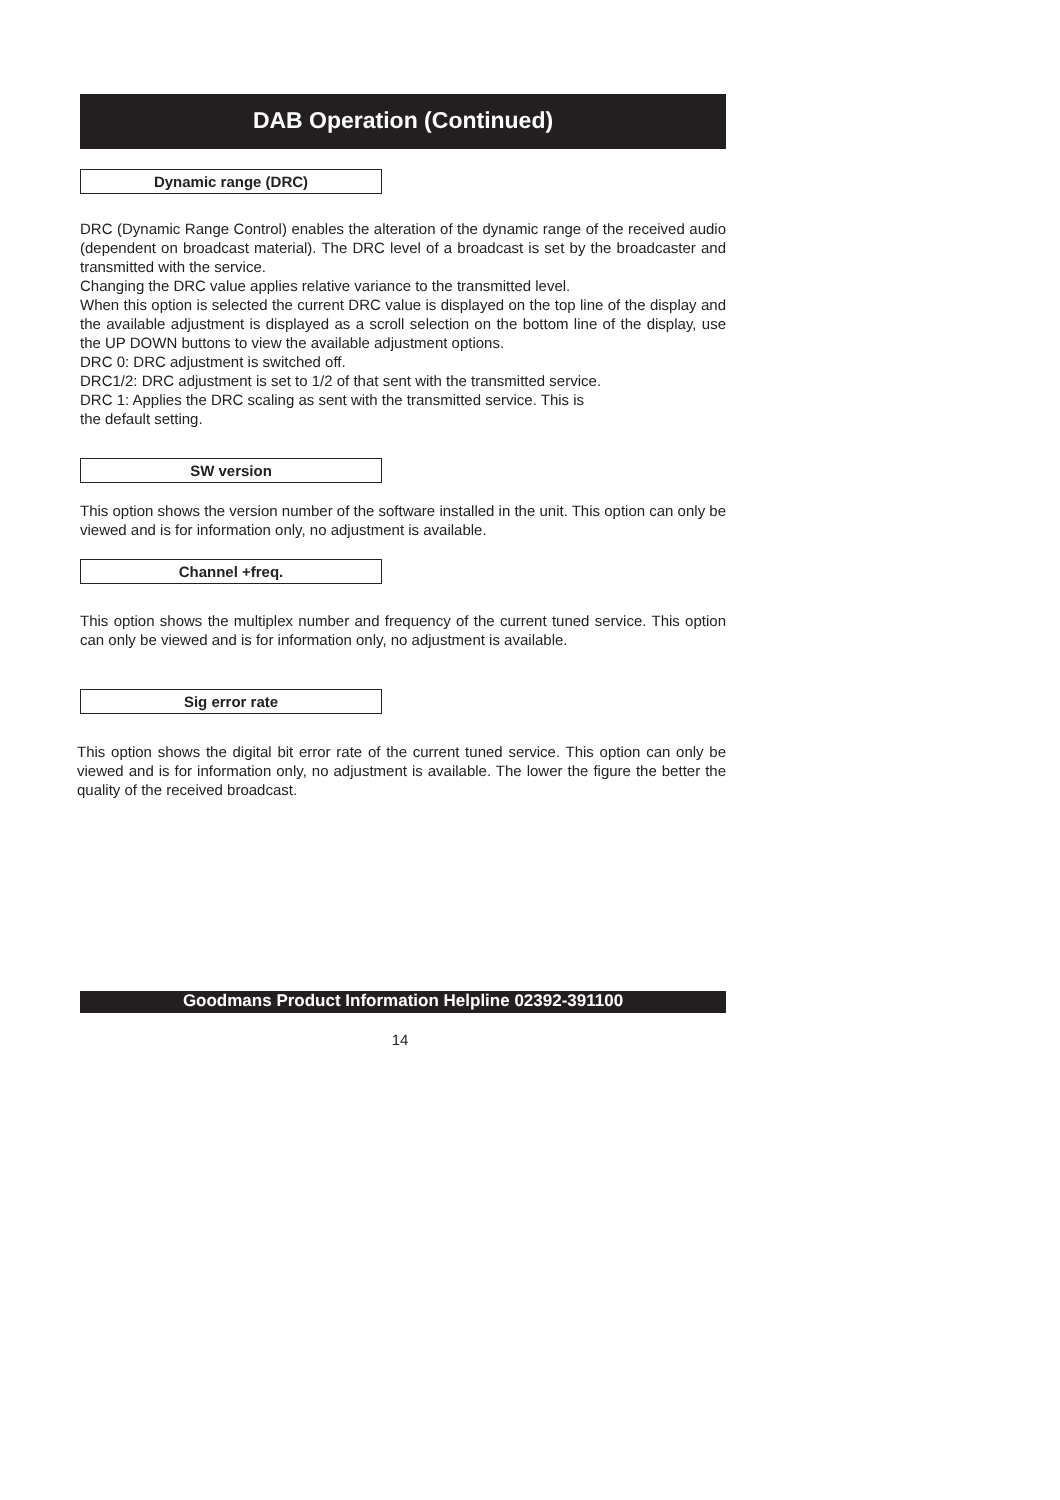DAB Operation (Continued)
Dynamic range (DRC)
DRC (Dynamic Range Control) enables the alteration of the dynamic range of the received audio (dependent on broadcast material). The DRC level of a broadcast is set by the broadcaster and transmitted with the service.
Changing the DRC value applies relative variance to the transmitted level.
When this option is selected the current DRC value is displayed on the top line of the display and the available adjustment is displayed as a scroll selection on the bottom line of the display, use the UP DOWN buttons to view the available adjustment options.
DRC 0: DRC adjustment is switched off.
DRC1/2: DRC adjustment is set to 1/2 of that sent with the transmitted service.
DRC 1: Applies the DRC scaling as sent with the transmitted service. This is
the default setting.
SW version
This option shows the version number of the software installed in the unit. This option can only be viewed and is for information only, no adjustment is available.
Channel +freq.
This option shows the multiplex number and frequency of the current tuned service. This option can only be viewed and is for information only, no adjustment is available.
Sig error rate
This option shows the digital bit error rate of the current tuned service. This option can only be viewed and is for information only, no adjustment is available. The lower the figure the better the quality of the received broadcast.
Goodmans Product Information Helpline 02392-391100
14